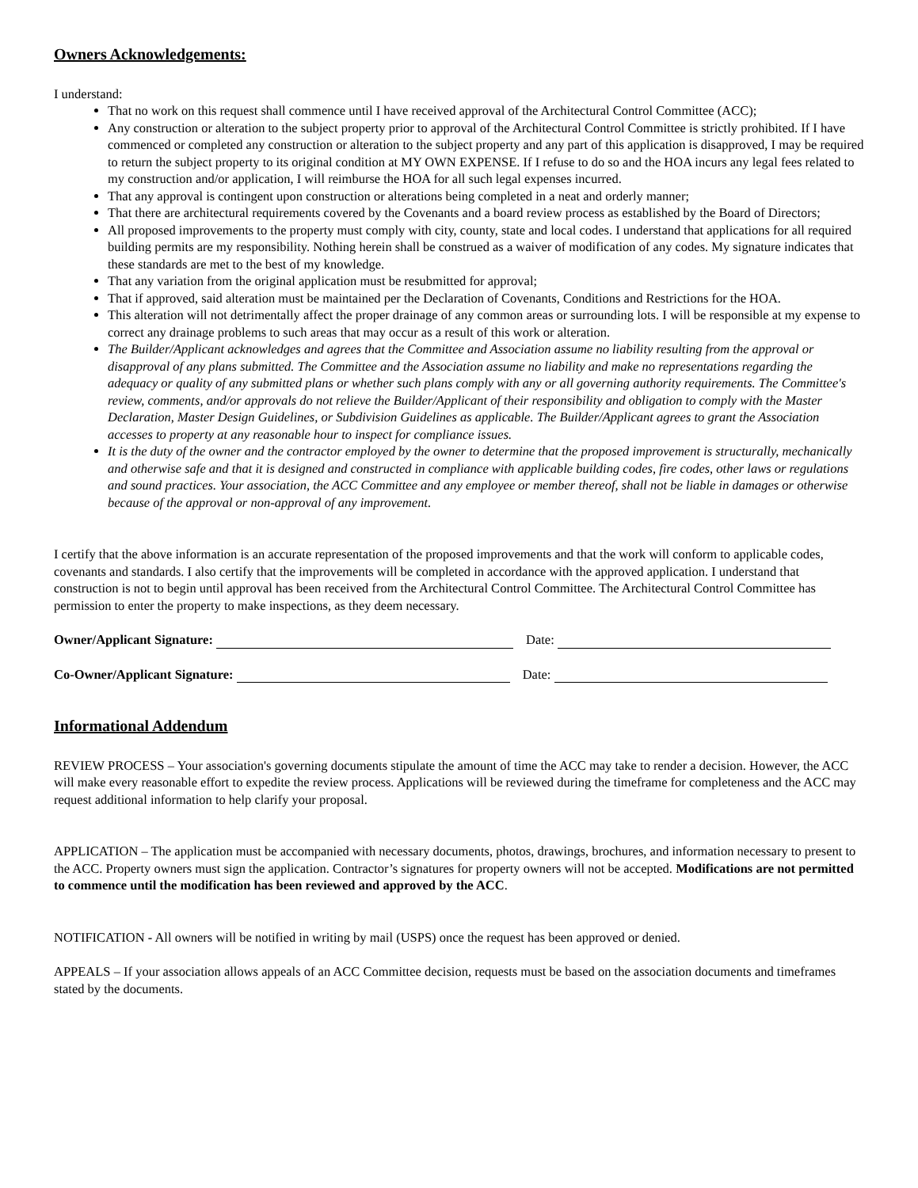Owners Acknowledgements:
I understand:
That no work on this request shall commence until I have received approval of the Architectural Control Committee (ACC);
Any construction or alteration to the subject property prior to approval of the Architectural Control Committee is strictly prohibited. If I have commenced or completed any construction or alteration to the subject property and any part of this application is disapproved, I may be required to return the subject property to its original condition at MY OWN EXPENSE. If I refuse to do so and the HOA incurs any legal fees related to my construction and/or application, I will reimburse the HOA for all such legal expenses incurred.
That any approval is contingent upon construction or alterations being completed in a neat and orderly manner;
That there are architectural requirements covered by the Covenants and a board review process as established by the Board of Directors;
All proposed improvements to the property must comply with city, county, state and local codes. I understand that applications for all required building permits are my responsibility. Nothing herein shall be construed as a waiver of modification of any codes. My signature indicates that these standards are met to the best of my knowledge.
That any variation from the original application must be resubmitted for approval;
That if approved, said alteration must be maintained per the Declaration of Covenants, Conditions and Restrictions for the HOA.
This alteration will not detrimentally affect the proper drainage of any common areas or surrounding lots. I will be responsible at my expense to correct any drainage problems to such areas that may occur as a result of this work or alteration.
The Builder/Applicant acknowledges and agrees that the Committee and Association assume no liability resulting from the approval or disapproval of any plans submitted. The Committee and the Association assume no liability and make no representations regarding the adequacy or quality of any submitted plans or whether such plans comply with any or all governing authority requirements. The Committee's review, comments, and/or approvals do not relieve the Builder/Applicant of their responsibility and obligation to comply with the Master Declaration, Master Design Guidelines, or Subdivision Guidelines as applicable. The Builder/Applicant agrees to grant the Association accesses to property at any reasonable hour to inspect for compliance issues.
It is the duty of the owner and the contractor employed by the owner to determine that the proposed improvement is structurally, mechanically and otherwise safe and that it is designed and constructed in compliance with applicable building codes, fire codes, other laws or regulations and sound practices. Your association, the ACC Committee and any employee or member thereof, shall not be liable in damages or otherwise because of the approval or non-approval of any improvement.
I certify that the above information is an accurate representation of the proposed improvements and that the work will conform to applicable codes, covenants and standards. I also certify that the improvements will be completed in accordance with the approved application. I understand that construction is not to begin until approval has been received from the Architectural Control Committee. The Architectural Control Committee has permission to enter the property to make inspections, as they deem necessary.
Owner/Applicant Signature: Date:
Co-Owner/Applicant Signature: Date:
Informational Addendum
REVIEW PROCESS – Your association's governing documents stipulate the amount of time the ACC may take to render a decision. However, the ACC will make every reasonable effort to expedite the review process. Applications will be reviewed during the timeframe for completeness and the ACC may request additional information to help clarify your proposal.
APPLICATION – The application must be accompanied with necessary documents, photos, drawings, brochures, and information necessary to present to the ACC. Property owners must sign the application. Contractor’s signatures for property owners will not be accepted. Modifications are not permitted to commence until the modification has been reviewed and approved by the ACC.
NOTIFICATION - All owners will be notified in writing by mail (USPS) once the request has been approved or denied.
APPEALS – If your association allows appeals of an ACC Committee decision, requests must be based on the association documents and timeframes stated by the documents.